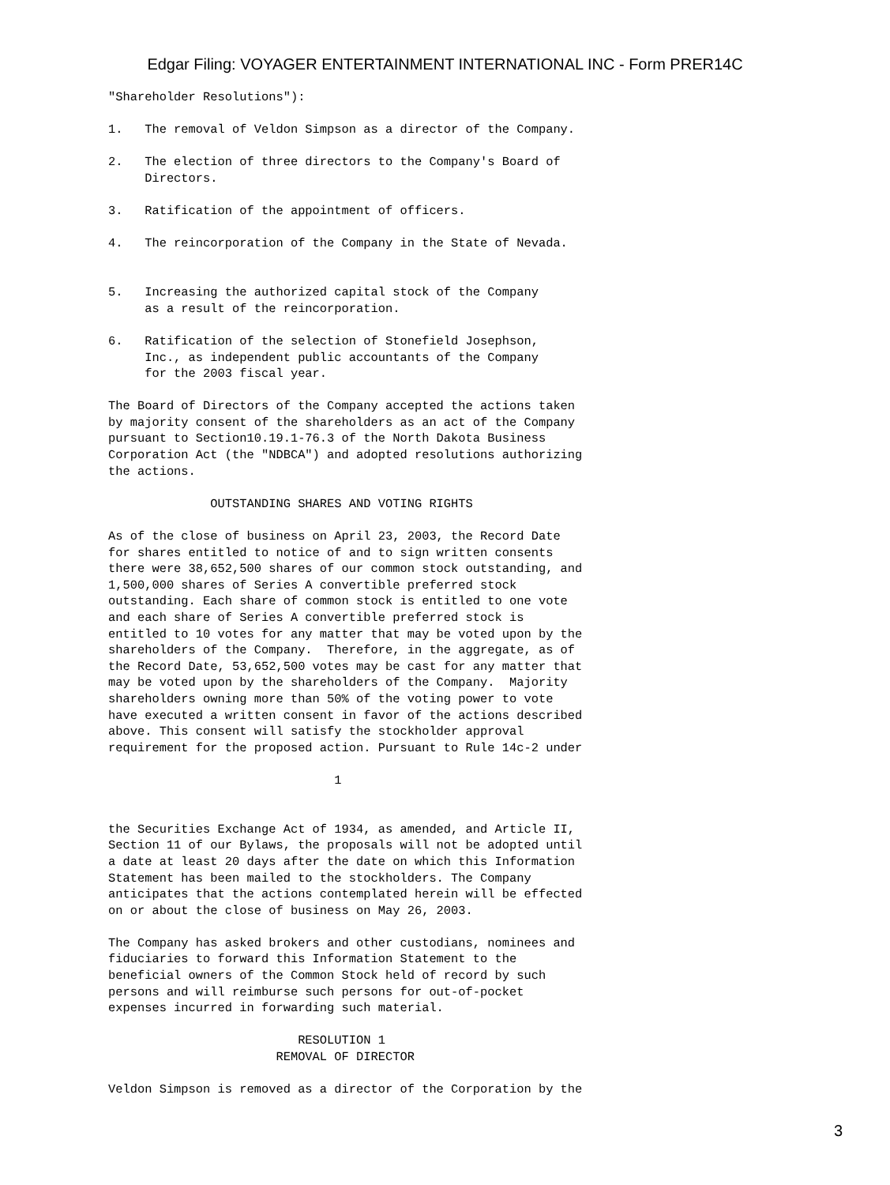Edgar Filing: VOYAGER ENTERTAINMENT INTERNATIONAL INC - Form PRER14C
"Shareholder Resolutions"):

1.   The removal of Veldon Simpson as a director of the Company.

2.   The election of three directors to the Company's Board of
     Directors.

3.   Ratification of the appointment of officers.

4.   The reincorporation of the Company in the State of Nevada.


5.   Increasing the authorized capital stock of the Company
     as a result of the reincorporation.

6.   Ratification of the selection of Stonefield Josephson,
     Inc., as independent public accountants of the Company
     for the 2003 fiscal year.

The Board of Directors of the Company accepted the actions taken
by majority consent of the shareholders as an act of the Company
pursuant to Section10.19.1-76.3 of the North Dakota Business
Corporation Act (the "NDBCA") and adopted resolutions authorizing
the actions.

              OUTSTANDING SHARES AND VOTING RIGHTS

As of the close of business on April 23, 2003, the Record Date
for shares entitled to notice of and to sign written consents
there were 38,652,500 shares of our common stock outstanding, and
1,500,000 shares of Series A convertible preferred stock
outstanding. Each share of common stock is entitled to one vote
and each share of Series A convertible preferred stock is
entitled to 10 votes for any matter that may be voted upon by the
shareholders of the Company.  Therefore, in the aggregate, as of
the Record Date, 53,652,500 votes may be cast for any matter that
may be voted upon by the shareholders of the Company.  Majority
shareholders owning more than 50% of the voting power to vote
have executed a written consent in favor of the actions described
above. This consent will satisfy the stockholder approval
requirement for the proposed action. Pursuant to Rule 14c-2 under

                               1


the Securities Exchange Act of 1934, as amended, and Article II,
Section 11 of our Bylaws, the proposals will not be adopted until
a date at least 20 days after the date on which this Information
Statement has been mailed to the stockholders. The Company
anticipates that the actions contemplated herein will be effected
on or about the close of business on May 26, 2003.

The Company has asked brokers and other custodians, nominees and
fiduciaries to forward this Information Statement to the
beneficial owners of the Common Stock held of record by such
persons and will reimburse such persons for out-of-pocket
expenses incurred in forwarding such material.

                          RESOLUTION 1
                       REMOVAL OF DIRECTOR

Veldon Simpson is removed as a director of the Corporation by the
3